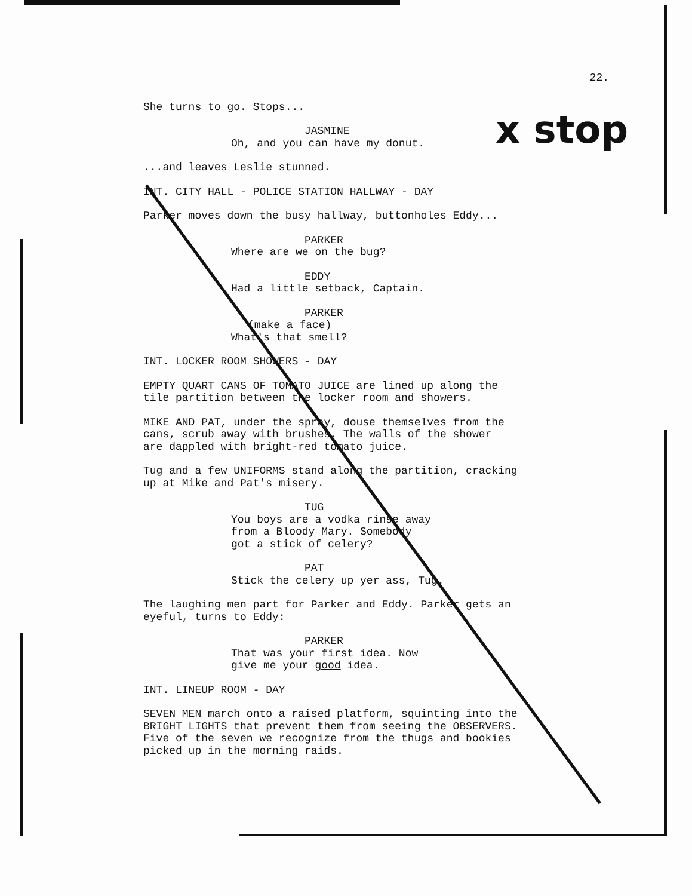x stop
22.
She turns to go. Stops...
JASMINE
Oh, and you can have my donut.
...and leaves Leslie stunned.
INT. CITY HALL - POLICE STATION HALLWAY - DAY
Parker moves down the busy hallway, buttonholes Eddy...
PARKER
Where are we on the bug?
EDDY
Had a little setback, Captain.
PARKER
(make a face)
What's that smell?
INT. LOCKER ROOM SHOWERS - DAY
EMPTY QUART CANS OF TOMATO JUICE are lined up along the tile partition between the locker room and showers.
MIKE AND PAT, under the spray, douse themselves from the cans, scrub away with brushes. The walls of the shower are dappled with bright-red tomato juice.
Tug and a few UNIFORMS stand along the partition, cracking up at Mike and Pat's misery.
TUG
You boys are a vodka rinse away from a Bloody Mary. Somebody got a stick of celery?
PAT
Stick the celery up yer ass, Tug.
The laughing men part for Parker and Eddy. Parker gets an eyeful, turns to Eddy:
PARKER
That was your first idea. Now give me your good idea.
INT. LINEUP ROOM - DAY
SEVEN MEN march onto a raised platform, squinting into the BRIGHT LIGHTS that prevent them from seeing the OBSERVERS. Five of the seven we recognize from the thugs and bookies picked up in the morning raids.